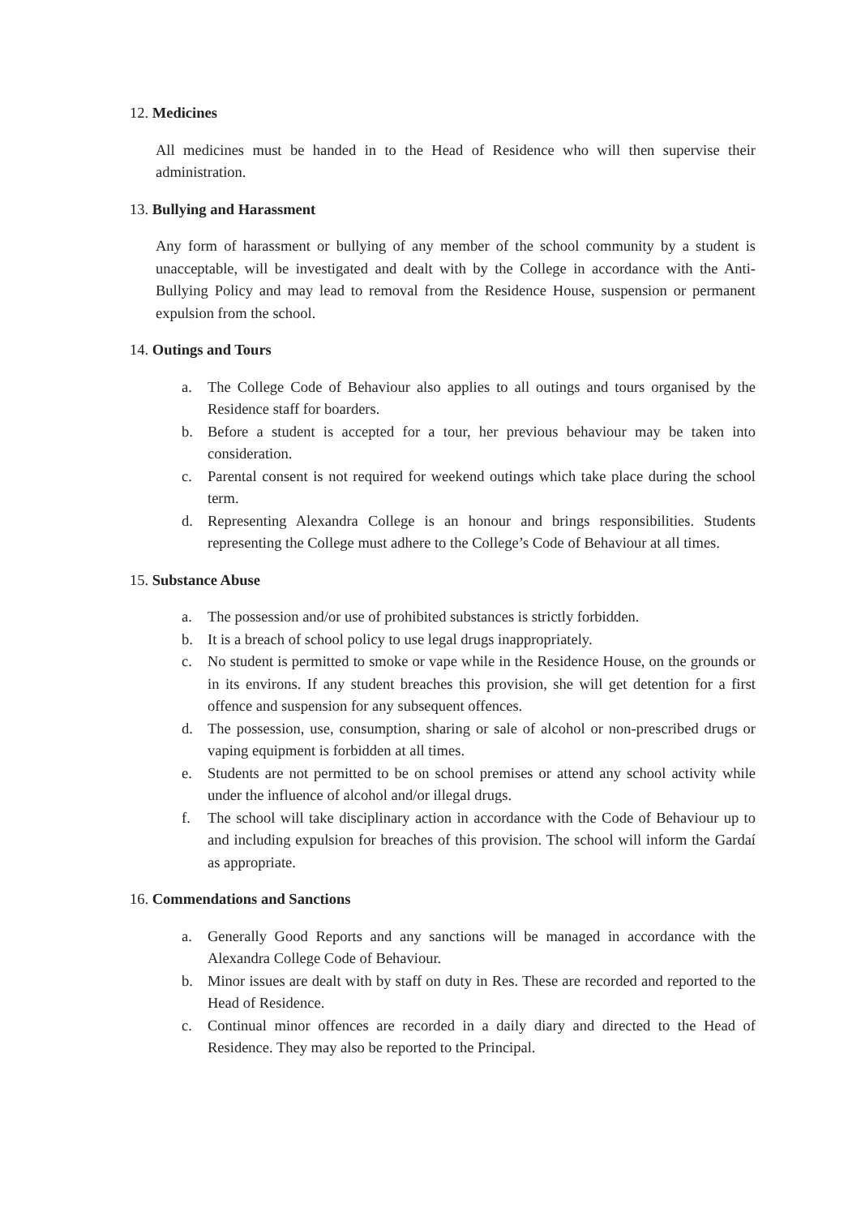12. Medicines
All medicines must be handed in to the Head of Residence who will then supervise their administration.
13. Bullying and Harassment
Any form of harassment or bullying of any member of the school community by a student is unacceptable, will be investigated and dealt with by the College in accordance with the Anti-Bullying Policy and may lead to removal from the Residence House, suspension or permanent expulsion from the school.
14. Outings and Tours
a. The College Code of Behaviour also applies to all outings and tours organised by the Residence staff for boarders.
b. Before a student is accepted for a tour, her previous behaviour may be taken into consideration.
c. Parental consent is not required for weekend outings which take place during the school term.
d. Representing Alexandra College is an honour and brings responsibilities. Students representing the College must adhere to the College’s Code of Behaviour at all times.
15. Substance Abuse
a. The possession and/or use of prohibited substances is strictly forbidden.
b. It is a breach of school policy to use legal drugs inappropriately.
c. No student is permitted to smoke or vape while in the Residence House, on the grounds or in its environs. If any student breaches this provision, she will get detention for a first offence and suspension for any subsequent offences.
d. The possession, use, consumption, sharing or sale of alcohol or non-prescribed drugs or vaping equipment is forbidden at all times.
e. Students are not permitted to be on school premises or attend any school activity while under the influence of alcohol and/or illegal drugs.
f. The school will take disciplinary action in accordance with the Code of Behaviour up to and including expulsion for breaches of this provision. The school will inform the Gardaí as appropriate.
16. Commendations and Sanctions
a. Generally Good Reports and any sanctions will be managed in accordance with the Alexandra College Code of Behaviour.
b. Minor issues are dealt with by staff on duty in Res. These are recorded and reported to the Head of Residence.
c. Continual minor offences are recorded in a daily diary and directed to the Head of Residence. They may also be reported to the Principal.